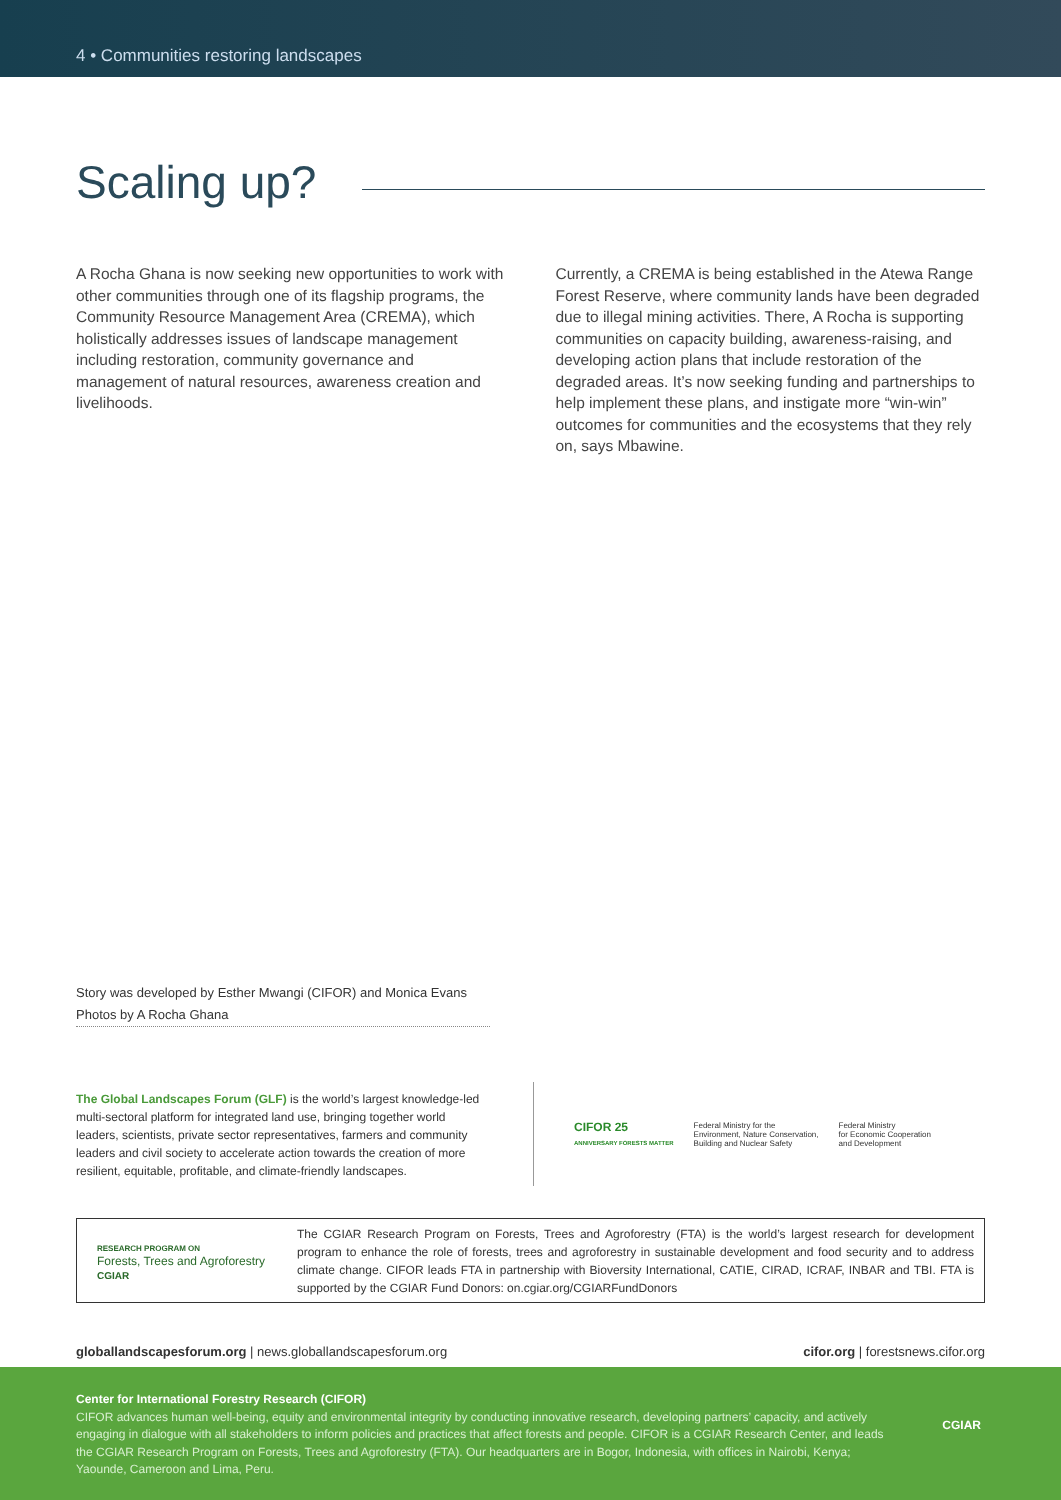4 • Communities restoring landscapes
Scaling up?
A Rocha Ghana is now seeking new opportunities to work with other communities through one of its flagship programs, the Community Resource Management Area (CREMA), which holistically addresses issues of landscape management including restoration, community governance and management of natural resources, awareness creation and livelihoods.
Currently, a CREMA is being established in the Atewa Range Forest Reserve, where community lands have been degraded due to illegal mining activities. There, A Rocha is supporting communities on capacity building, awareness-raising, and developing action plans that include restoration of the degraded areas. It’s now seeking funding and partnerships to help implement these plans, and instigate more “win-win” outcomes for communities and the ecosystems that they rely on, says Mbawine.
Story was developed by Esther Mwangi (CIFOR) and Monica Evans
Photos by A Rocha Ghana
The Global Landscapes Forum (GLF) is the world’s largest knowledge-led multi-sectoral platform for integrated land use, bringing together world leaders, scientists, private sector representatives, farmers and community leaders and civil society to accelerate action towards the creation of more resilient, equitable, profitable, and climate-friendly landscapes.
CIFOR 25
ANNIVERSARY FORESTS MATTER
Federal Ministry for the
Environment, Nature Conservation,
Building and Nuclear Safety
Federal Ministry
for Economic Cooperation
and Development
RESEARCH PROGRAM ON
Forests, Trees and Agroforestry
CGIAR
The CGIAR Research Program on Forests, Trees and Agroforestry (FTA) is the world’s largest research for development program to enhance the role of forests, trees and agroforestry in sustainable development and food security and to address climate change. CIFOR leads FTA in partnership with Bioversity International, CATIE, CIRAD, ICRAF, INBAR and TBI. FTA is supported by the CGIAR Fund Donors: on.cgiar.org/CGIARFundDonors
globallandscapesforum.org | news.globallandscapesforum.org cifor.org | forestsnews.cifor.org
Center for International Forestry Research (CIFOR)
CIFOR advances human well-being, equity and environmental integrity by conducting innovative research, developing partners’ capacity, and actively engaging in dialogue with all stakeholders to inform policies and practices that affect forests and people. CIFOR is a CGIAR Research Center, and leads the CGIAR Research Program on Forests, Trees and Agroforestry (FTA). Our headquarters are in Bogor, Indonesia, with offices in Nairobi, Kenya; Yaounde, Cameroon and Lima, Peru.
CGIAR